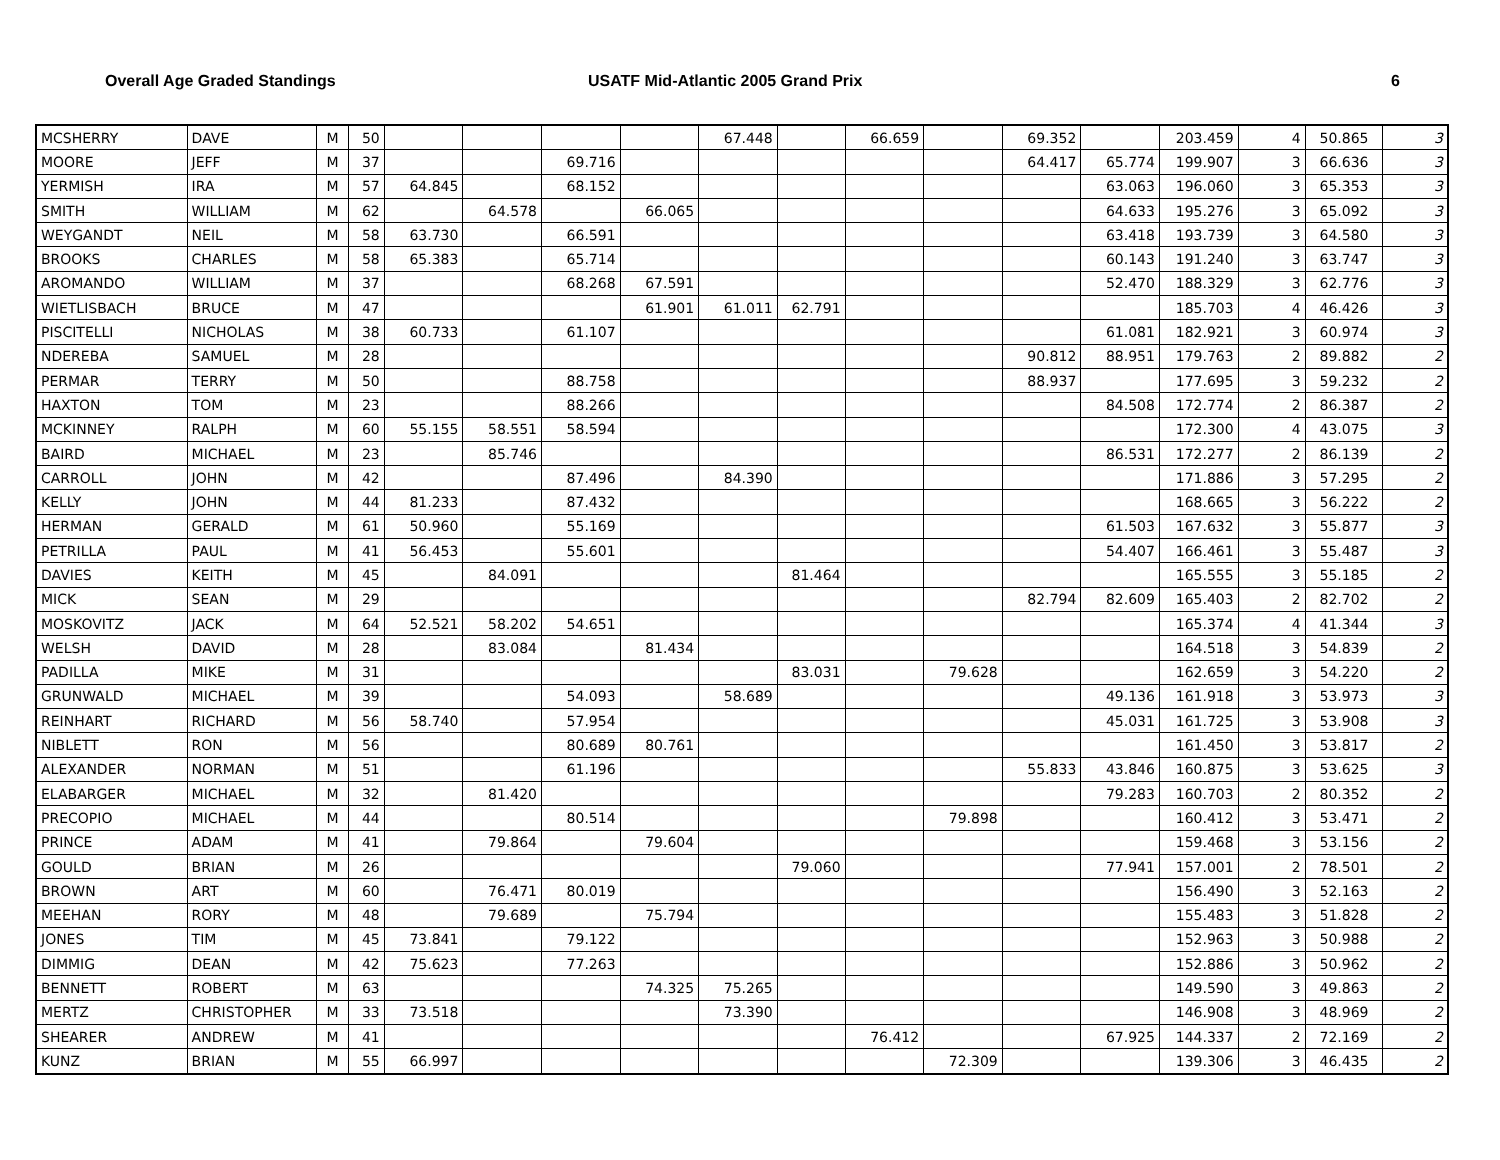Overall Age Graded Standings USATF Mid-Atlantic 2005 Grand Prix
6
| MCSHERRY | DAVE | M | 50 | | | | | 67.448 | | 66.659 | | 69.352 | | 203.459 | 4 | 50.865 | 3 |
| MOORE | JEFF | M | 37 | | | 69.716 | | | | | | 64.417 | 65.774 | 199.907 | 3 | 66.636 | 3 |
| YERMISH | IRA | M | 57 | 64.845 | | 68.152 | | | | | | | 63.063 | 196.060 | 3 | 65.353 | 3 |
| SMITH | WILLIAM | M | 62 | | 64.578 | | 66.065 | | | | | | 64.633 | 195.276 | 3 | 65.092 | 3 |
| WEYGANDT | NEIL | M | 58 | 63.730 | | 66.591 | | | | | | | 63.418 | 193.739 | 3 | 64.580 | 3 |
| BROOKS | CHARLES | M | 58 | 65.383 | | 65.714 | | | | | | | 60.143 | 191.240 | 3 | 63.747 | 3 |
| AROMANDO | WILLIAM | M | 37 | | | 68.268 | 67.591 | | | | | | 52.470 | 188.329 | 3 | 62.776 | 3 |
| WIETLISBACH | BRUCE | M | 47 | | | | 61.901 | 61.011 | 62.791 | | | | | 185.703 | 4 | 46.426 | 3 |
| PISCITELLI | NICHOLAS | M | 38 | 60.733 | | 61.107 | | | | | | | 61.081 | 182.921 | 3 | 60.974 | 3 |
| NDEREBA | SAMUEL | M | 28 | | | | | | | | | 90.812 | 88.951 | 179.763 | 2 | 89.882 | 2 |
| PERMAR | TERRY | M | 50 | | | 88.758 | | | | | | 88.937 | | 177.695 | 3 | 59.232 | 2 |
| HAXTON | TOM | M | 23 | | | 88.266 | | | | | | | 84.508 | 172.774 | 2 | 86.387 | 2 |
| MCKINNEY | RALPH | M | 60 | 55.155 | 58.551 | 58.594 | | | | | | | | 172.300 | 4 | 43.075 | 3 |
| BAIRD | MICHAEL | M | 23 | | 85.746 | | | | | | | | 86.531 | 172.277 | 2 | 86.139 | 2 |
| CARROLL | JOHN | M | 42 | | | 87.496 | | 84.390 | | | | | | 171.886 | 3 | 57.295 | 2 |
| KELLY | JOHN | M | 44 | 81.233 | | 87.432 | | | | | | | | 168.665 | 3 | 56.222 | 2 |
| HERMAN | GERALD | M | 61 | 50.960 | | 55.169 | | | | | | | 61.503 | 167.632 | 3 | 55.877 | 3 |
| PETRILLA | PAUL | M | 41 | 56.453 | | 55.601 | | | | | | | 54.407 | 166.461 | 3 | 55.487 | 3 |
| DAVIES | KEITH | M | 45 | | 84.091 | | | | 81.464 | | | | | 165.555 | 3 | 55.185 | 2 |
| MICK | SEAN | M | 29 | | | | | | | | | 82.794 | 82.609 | 165.403 | 2 | 82.702 | 2 |
| MOSKOVITZ | JACK | M | 64 | 52.521 | 58.202 | 54.651 | | | | | | | | 165.374 | 4 | 41.344 | 3 |
| WELSH | DAVID | M | 28 | | 83.084 | | 81.434 | | | | | | | 164.518 | 3 | 54.839 | 2 |
| PADILLA | MIKE | M | 31 | | | | | | 83.031 | | 79.628 | | | 162.659 | 3 | 54.220 | 2 |
| GRUNWALD | MICHAEL | M | 39 | | | 54.093 | | 58.689 | | | | | 49.136 | 161.918 | 3 | 53.973 | 3 |
| REINHART | RICHARD | M | 56 | 58.740 | | 57.954 | | | | | | | 45.031 | 161.725 | 3 | 53.908 | 3 |
| NIBLETT | RON | M | 56 | | | 80.689 | 80.761 | | | | | | | 161.450 | 3 | 53.817 | 2 |
| ALEXANDER | NORMAN | M | 51 | | | 61.196 | | | | | | 55.833 | 43.846 | 160.875 | 3 | 53.625 | 3 |
| ELABARGER | MICHAEL | M | 32 | | 81.420 | | | | | | | | 79.283 | 160.703 | 2 | 80.352 | 2 |
| PRECOPIO | MICHAEL | M | 44 | | | 80.514 | | | | | 79.898 | | | 160.412 | 3 | 53.471 | 2 |
| PRINCE | ADAM | M | 41 | | 79.864 | | 79.604 | | | | | | | 159.468 | 3 | 53.156 | 2 |
| GOULD | BRIAN | M | 26 | | | | | | 79.060 | | | | 77.941 | 157.001 | 2 | 78.501 | 2 |
| BROWN | ART | M | 60 | | 76.471 | 80.019 | | | | | | | | 156.490 | 3 | 52.163 | 2 |
| MEEHAN | RORY | M | 48 | | 79.689 | | 75.794 | | | | | | | 155.483 | 3 | 51.828 | 2 |
| JONES | TIM | M | 45 | 73.841 | | 79.122 | | | | | | | | 152.963 | 3 | 50.988 | 2 |
| DIMMIG | DEAN | M | 42 | 75.623 | | 77.263 | | | | | | | | 152.886 | 3 | 50.962 | 2 |
| BENNETT | ROBERT | M | 63 | | | | 74.325 | 75.265 | | | | | | 149.590 | 3 | 49.863 | 2 |
| MERTZ | CHRISTOPHER | M | 33 | 73.518 | | | | 73.390 | | | | | | 146.908 | 3 | 48.969 | 2 |
| SHEARER | ANDREW | M | 41 | | | | | | | 76.412 | | | 67.925 | 144.337 | 2 | 72.169 | 2 |
| KUNZ | BRIAN | M | 55 | 66.997 | | | | | | | 72.309 | | | 139.306 | 3 | 46.435 | 2 |